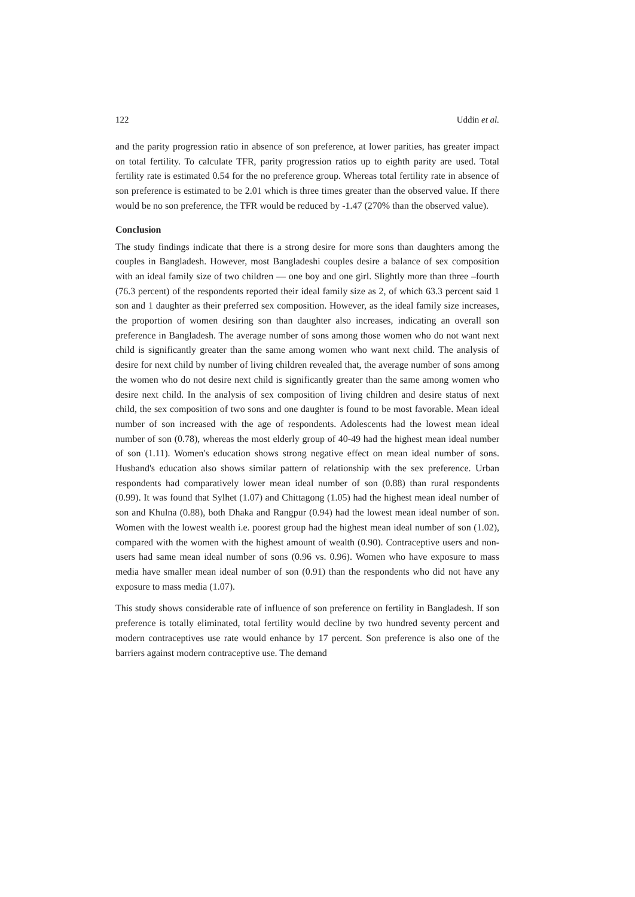122 Uddin et al.
and the parity progression ratio in absence of son preference, at lower parities, has greater impact on total fertility. To calculate TFR, parity progression ratios up to eighth parity are used. Total fertility rate is estimated 0.54 for the no preference group. Whereas total fertility rate in absence of son preference is estimated to be 2.01 which is three times greater than the observed value. If there would be no son preference, the TFR would be reduced by -1.47 (270% than the observed value).
Conclusion
The study findings indicate that there is a strong desire for more sons than daughters among the couples in Bangladesh. However, most Bangladeshi couples desire a balance of sex composition with an ideal family size of two children — one boy and one girl. Slightly more than three –fourth (76.3 percent) of the respondents reported their ideal family size as 2, of which 63.3 percent said 1 son and 1 daughter as their preferred sex composition. However, as the ideal family size increases, the proportion of women desiring son than daughter also increases, indicating an overall son preference in Bangladesh. The average number of sons among those women who do not want next child is significantly greater than the same among women who want next child. The analysis of desire for next child by number of living children revealed that, the average number of sons among the women who do not desire next child is significantly greater than the same among women who desire next child. In the analysis of sex composition of living children and desire status of next child, the sex composition of two sons and one daughter is found to be most favorable. Mean ideal number of son increased with the age of respondents. Adolescents had the lowest mean ideal number of son (0.78), whereas the most elderly group of 40-49 had the highest mean ideal number of son (1.11). Women's education shows strong negative effect on mean ideal number of sons. Husband's education also shows similar pattern of relationship with the sex preference. Urban respondents had comparatively lower mean ideal number of son (0.88) than rural respondents (0.99). It was found that Sylhet (1.07) and Chittagong (1.05) had the highest mean ideal number of son and Khulna (0.88), both Dhaka and Rangpur (0.94) had the lowest mean ideal number of son. Women with the lowest wealth i.e. poorest group had the highest mean ideal number of son (1.02), compared with the women with the highest amount of wealth (0.90). Contraceptive users and non-users had same mean ideal number of sons (0.96 vs. 0.96). Women who have exposure to mass media have smaller mean ideal number of son (0.91) than the respondents who did not have any exposure to mass media (1.07).
This study shows considerable rate of influence of son preference on fertility in Bangladesh. If son preference is totally eliminated, total fertility would decline by two hundred seventy percent and modern contraceptives use rate would enhance by 17 percent. Son preference is also one of the barriers against modern contraceptive use. The demand